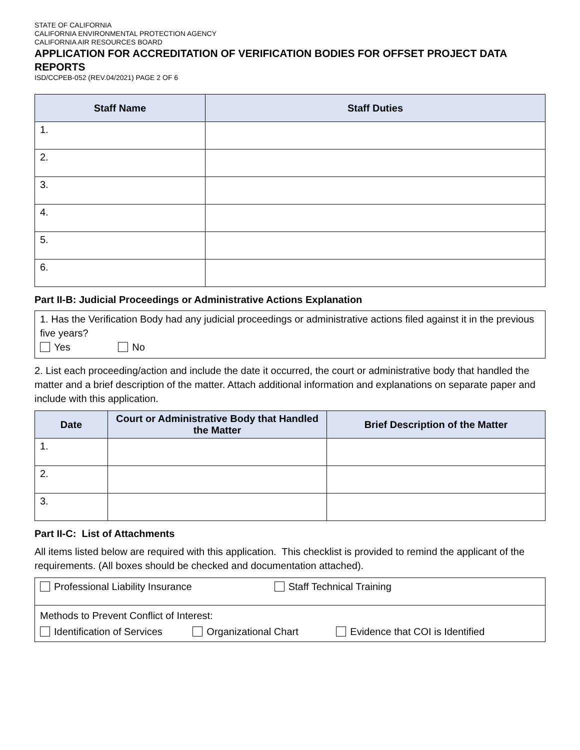STATE OF CALIFORNIA
CALIFORNIA ENVIRONMENTAL PROTECTION AGENCY
CALIFORNIA AIR RESOURCES BOARD
APPLICATION FOR ACCREDITATION OF VERIFICATION BODIES FOR OFFSET PROJECT DATA REPORTS
ISD/CCPEB-052 (REV.04/2021) PAGE 2 OF 6
| Staff Name | Staff Duties |
| --- | --- |
| 1. | |
| 2. | |
| 3. | |
| 4. | |
| 5. | |
| 6. | |
Part II-B: Judicial Proceedings or Administrative Actions Explanation
1. Has the Verification Body had any judicial proceedings or administrative actions filed against it in the previous five years?
Yes No
2. List each proceeding/action and include the date it occurred, the court or administrative body that handled the matter and a brief description of the matter. Attach additional information and explanations on separate paper and include with this application.
| Date | Court or Administrative Body that Handled the Matter | Brief Description of the Matter |
| --- | --- | --- |
| 1. | | |
| 2. | | |
| 3. | | |
Part II-C: List of Attachments
All items listed below are required with this application. This checklist is provided to remind the applicant of the requirements. (All boxes should be checked and documentation attached).
| Professional Liability Insurance Staff Technical Training |
| Methods to Prevent Conflict of Interest: Identification of Services Organizational Chart Evidence that COI is Identified |